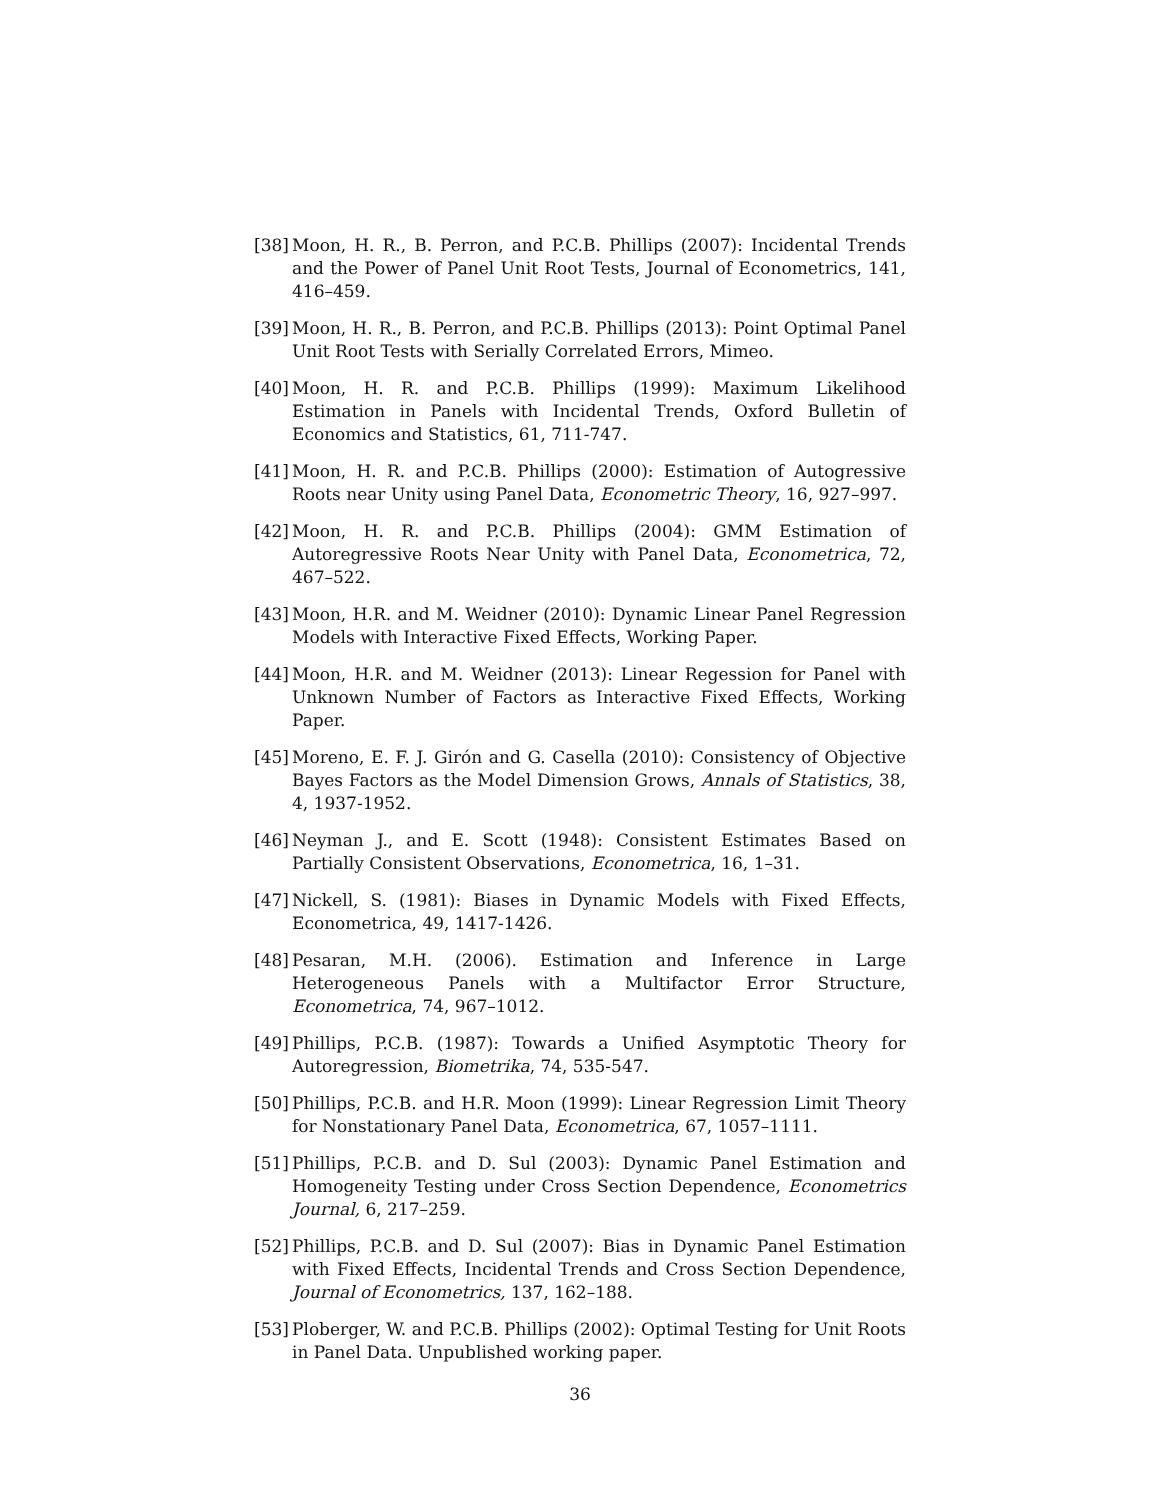[38] Moon, H. R., B. Perron, and P.C.B. Phillips (2007): Incidental Trends and the Power of Panel Unit Root Tests, Journal of Econometrics, 141, 416–459.
[39] Moon, H. R., B. Perron, and P.C.B. Phillips (2013): Point Optimal Panel Unit Root Tests with Serially Correlated Errors, Mimeo.
[40] Moon, H. R. and P.C.B. Phillips (1999): Maximum Likelihood Estimation in Panels with Incidental Trends, Oxford Bulletin of Economics and Statistics, 61, 711-747.
[41] Moon, H. R. and P.C.B. Phillips (2000): Estimation of Autogressive Roots near Unity using Panel Data, Econometric Theory, 16, 927–997.
[42] Moon, H. R. and P.C.B. Phillips (2004): GMM Estimation of Autoregressive Roots Near Unity with Panel Data, Econometrica, 72, 467–522.
[43] Moon, H.R. and M. Weidner (2010): Dynamic Linear Panel Regression Models with Interactive Fixed Effects, Working Paper.
[44] Moon, H.R. and M. Weidner (2013): Linear Regession for Panel with Unknown Number of Factors as Interactive Fixed Effects, Working Paper.
[45] Moreno, E. F. J. Girón and G. Casella (2010): Consistency of Objective Bayes Factors as the Model Dimension Grows, Annals of Statistics, 38, 4, 1937-1952.
[46] Neyman J., and E. Scott (1948): Consistent Estimates Based on Partially Consistent Observations, Econometrica, 16, 1–31.
[47] Nickell, S. (1981): Biases in Dynamic Models with Fixed Effects, Econometrica, 49, 1417-1426.
[48] Pesaran, M.H. (2006). Estimation and Inference in Large Heterogeneous Panels with a Multifactor Error Structure, Econometrica, 74, 967–1012.
[49] Phillips, P.C.B. (1987): Towards a Unified Asymptotic Theory for Autoregression, Biometrika, 74, 535-547.
[50] Phillips, P.C.B. and H.R. Moon (1999): Linear Regression Limit Theory for Nonstationary Panel Data, Econometrica, 67, 1057–1111.
[51] Phillips, P.C.B. and D. Sul (2003): Dynamic Panel Estimation and Homogeneity Testing under Cross Section Dependence, Econometrics Journal, 6, 217–259.
[52] Phillips, P.C.B. and D. Sul (2007): Bias in Dynamic Panel Estimation with Fixed Effects, Incidental Trends and Cross Section Dependence, Journal of Econometrics, 137, 162–188.
[53] Ploberger, W. and P.C.B. Phillips (2002): Optimal Testing for Unit Roots in Panel Data. Unpublished working paper.
36